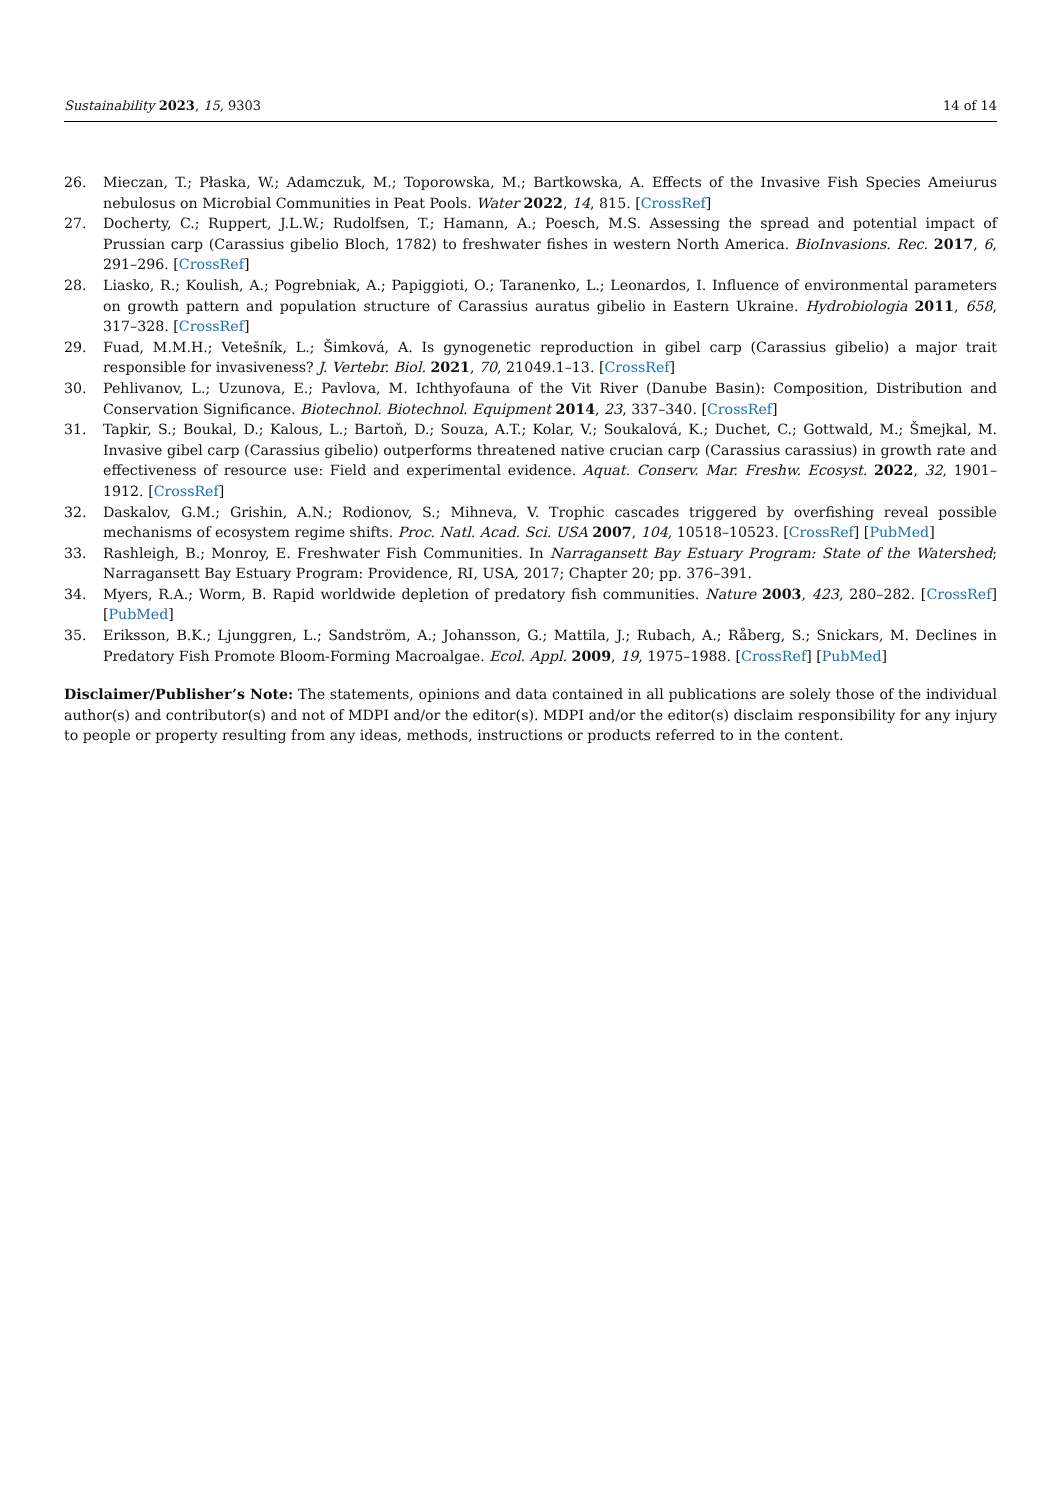Sustainability 2023, 15, 9303 14 of 14
26. Mieczan, T.; Płaska, W.; Adamczuk, M.; Toporowska, M.; Bartkowska, A. Effects of the Invasive Fish Species Ameiurus nebulosus on Microbial Communities in Peat Pools. Water 2022, 14, 815. [CrossRef]
27. Docherty, C.; Ruppert, J.L.W.; Rudolfsen, T.; Hamann, A.; Poesch, M.S. Assessing the spread and potential impact of Prussian carp (Carassius gibelio Bloch, 1782) to freshwater fishes in western North America. BioInvasions. Rec. 2017, 6, 291–296. [CrossRef]
28. Liasko, R.; Koulish, A.; Pogrebniak, A.; Papiggioti, O.; Taranenko, L.; Leonardos, I. Influence of environmental parameters on growth pattern and population structure of Carassius auratus gibelio in Eastern Ukraine. Hydrobiologia 2011, 658, 317–328. [CrossRef]
29. Fuad, M.M.H.; Vetešník, L.; Šimková, A. Is gynogenetic reproduction in gibel carp (Carassius gibelio) a major trait responsible for invasiveness? J. Vertebr. Biol. 2021, 70, 21049.1–13. [CrossRef]
30. Pehlivanov, L.; Uzunova, E.; Pavlova, M. Ichthyofauna of the Vit River (Danube Basin): Composition, Distribution and Conservation Significance. Biotechnol. Biotechnol. Equipment 2014, 23, 337–340. [CrossRef]
31. Tapkir, S.; Boukal, D.; Kalous, L.; Bartoň, D.; Souza, A.T.; Kolar, V.; Soukalová, K.; Duchet, C.; Gottwald, M.; Šmejkal, M. Invasive gibel carp (Carassius gibelio) outperforms threatened native crucian carp (Carassius carassius) in growth rate and effectiveness of resource use: Field and experimental evidence. Aquat. Conserv. Mar. Freshw. Ecosyst. 2022, 32, 1901–1912. [CrossRef]
32. Daskalov, G.M.; Grishin, A.N.; Rodionov, S.; Mihneva, V. Trophic cascades triggered by overfishing reveal possible mechanisms of ecosystem regime shifts. Proc. Natl. Acad. Sci. USA 2007, 104, 10518–10523. [CrossRef] [PubMed]
33. Rashleigh, B.; Monroy, E. Freshwater Fish Communities. In Narragansett Bay Estuary Program: State of the Watershed; Narragansett Bay Estuary Program: Providence, RI, USA, 2017; Chapter 20; pp. 376–391.
34. Myers, R.A.; Worm, B. Rapid worldwide depletion of predatory fish communities. Nature 2003, 423, 280–282. [CrossRef] [PubMed]
35. Eriksson, B.K.; Ljunggren, L.; Sandström, A.; Johansson, G.; Mattila, J.; Rubach, A.; Råberg, S.; Snickars, M. Declines in Predatory Fish Promote Bloom-Forming Macroalgae. Ecol. Appl. 2009, 19, 1975–1988. [CrossRef] [PubMed]
Disclaimer/Publisher’s Note: The statements, opinions and data contained in all publications are solely those of the individual author(s) and contributor(s) and not of MDPI and/or the editor(s). MDPI and/or the editor(s) disclaim responsibility for any injury to people or property resulting from any ideas, methods, instructions or products referred to in the content.